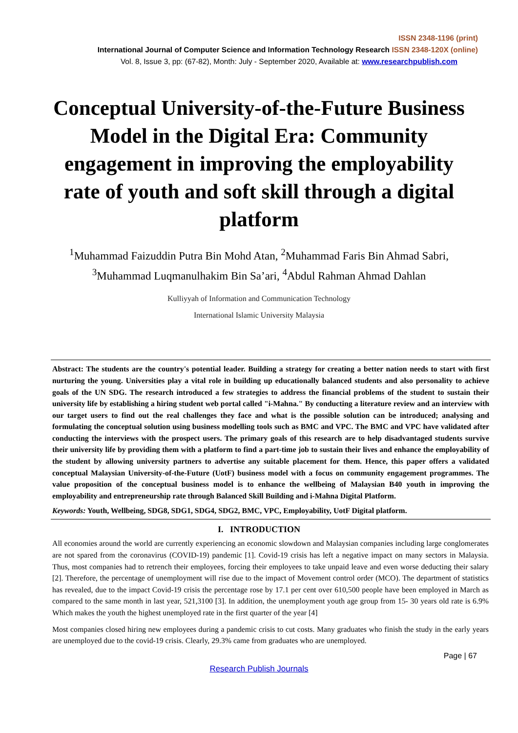ISSN 2348-1196 (print)
International Journal of Computer Science and Information Technology Research ISSN 2348-120X (online)
Vol. 8, Issue 3, pp: (67-82), Month: July - September 2020, Available at: www.researchpublish.com
Conceptual University-of-the-Future Business Model in the Digital Era: Community engagement in improving the employability rate of youth and soft skill through a digital platform
<sup>1</sup> Muhammad Faizuddin Putra Bin Mohd Atan, <sup>2</sup>Muhammad Faris Bin Ahmad Sabri,
<sup>3</sup> Muhammad Luqmanulhakim Bin Sa’ari, <sup>4</sup>Abdul Rahman Ahmad Dahlan
Kulliyyah of Information and Communication Technology
International Islamic University Malaysia
Abstract: The students are the country's potential leader. Building a strategy for creating a better nation needs to start with first nurturing the young. Universities play a vital role in building up educationally balanced students and also personality to achieve goals of the UN SDG. The research introduced a few strategies to address the financial problems of the student to sustain their university life by establishing a hiring student web portal called "i-Mahna." By conducting a literature review and an interview with our target users to find out the real challenges they face and what is the possible solution can be introduced; analysing and formulating the conceptual solution using business modelling tools such as BMC and VPC. The BMC and VPC have validated after conducting the interviews with the prospect users. The primary goals of this research are to help disadvantaged students survive their university life by providing them with a platform to find a part-time job to sustain their lives and enhance the employability of the student by allowing university partners to advertise any suitable placement for them. Hence, this paper offers a validated conceptual Malaysian University-of-the-Future (UotF) business model with a focus on community engagement programmes. The value proposition of the conceptual business model is to enhance the wellbeing of Malaysian B40 youth in improving the employability and entrepreneurship rate through Balanced Skill Building and i-Mahna Digital Platform.
Keywords: Youth, Wellbeing, SDG8, SDG1, SDG4, SDG2, BMC, VPC, Employability, UotF Digital platform.
I. INTRODUCTION
All economies around the world are currently experiencing an economic slowdown and Malaysian companies including large conglomerates are not spared from the coronavirus (COVID-19) pandemic [1]. Covid-19 crisis has left a negative impact on many sectors in Malaysia. Thus, most companies had to retrench their employees, forcing their employees to take unpaid leave and even worse deducting their salary [2]. Therefore, the percentage of unemployment will rise due to the impact of Movement control order (MCO). The department of statistics has revealed, due to the impact Covid-19 crisis the percentage rose by 17.1 per cent over 610,500 people have been employed in March as compared to the same month in last year, 521,3100 [3]. In addition, the unemployment youth age group from 15- 30 years old rate is 6.9% Which makes the youth the highest unemployed rate in the first quarter of the year [4]
Most companies closed hiring new employees during a pandemic crisis to cut costs. Many graduates who finish the study in the early years are unemployed due to the covid-19 crisis. Clearly, 29.3% came from graduates who are unemployed.
Page | 67
Research Publish Journals